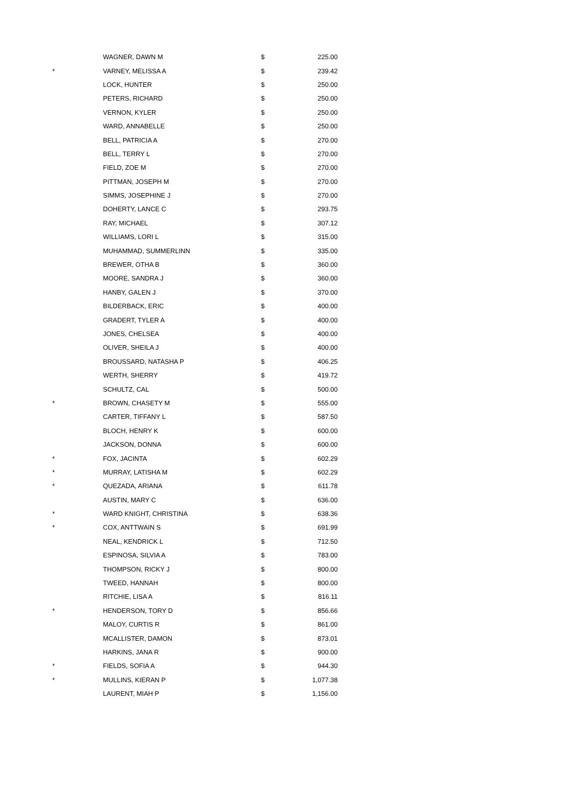| | WAGNER, DAWN M | $ | 225.00 |
| * | VARNEY, MELISSA A | $ | 239.42 |
| | LOCK, HUNTER | $ | 250.00 |
| | PETERS, RICHARD | $ | 250.00 |
| | VERNON, KYLER | $ | 250.00 |
| | WARD, ANNABELLE | $ | 250.00 |
| | BELL, PATRICIA A | $ | 270.00 |
| | BELL, TERRY L | $ | 270.00 |
| | FIELD, ZOE M | $ | 270.00 |
| | PITTMAN, JOSEPH M | $ | 270.00 |
| | SIMMS, JOSEPHINE J | $ | 270.00 |
| | DOHERTY, LANCE C | $ | 293.75 |
| | RAY, MICHAEL | $ | 307.12 |
| | WILLIAMS, LORI L | $ | 315.00 |
| | MUHAMMAD, SUMMERLINN | $ | 335.00 |
| | BREWER, OTHA B | $ | 360.00 |
| | MOORE, SANDRA J | $ | 360.00 |
| | HANBY, GALEN J | $ | 370.00 |
| | BILDERBACK, ERIC | $ | 400.00 |
| | GRADERT, TYLER A | $ | 400.00 |
| | JONES, CHELSEA | $ | 400.00 |
| | OLIVER, SHEILA J | $ | 400.00 |
| | BROUSSARD, NATASHA P | $ | 406.25 |
| | WERTH, SHERRY | $ | 419.72 |
| | SCHULTZ, CAL | $ | 500.00 |
| * | BROWN, CHASETY M | $ | 555.00 |
| | CARTER, TIFFANY L | $ | 587.50 |
| | BLOCH, HENRY K | $ | 600.00 |
| | JACKSON, DONNA | $ | 600.00 |
| * | FOX, JACINTA | $ | 602.29 |
| * | MURRAY, LATISHA M | $ | 602.29 |
| * | QUEZADA, ARIANA | $ | 611.78 |
| | AUSTIN, MARY C | $ | 636.00 |
| * | WARD KNIGHT, CHRISTINA | $ | 638.36 |
| * | COX, ANTTWAIN S | $ | 691.99 |
| | NEAL, KENDRICK L | $ | 712.50 |
| | ESPINOSA, SILVIA A | $ | 783.00 |
| | THOMPSON, RICKY J | $ | 800.00 |
| | TWEED, HANNAH | $ | 800.00 |
| | RITCHIE, LISA A | $ | 816.11 |
| * | HENDERSON, TORY D | $ | 856.66 |
| | MALOY, CURTIS R | $ | 861.00 |
| | MCALLISTER, DAMON | $ | 873.01 |
| | HARKINS, JANA R | $ | 900.00 |
| * | FIELDS, SOFIA A | $ | 944.30 |
| * | MULLINS, KIERAN P | $ | 1,077.38 |
| | LAURENT, MIAH P | $ | 1,156.00 |